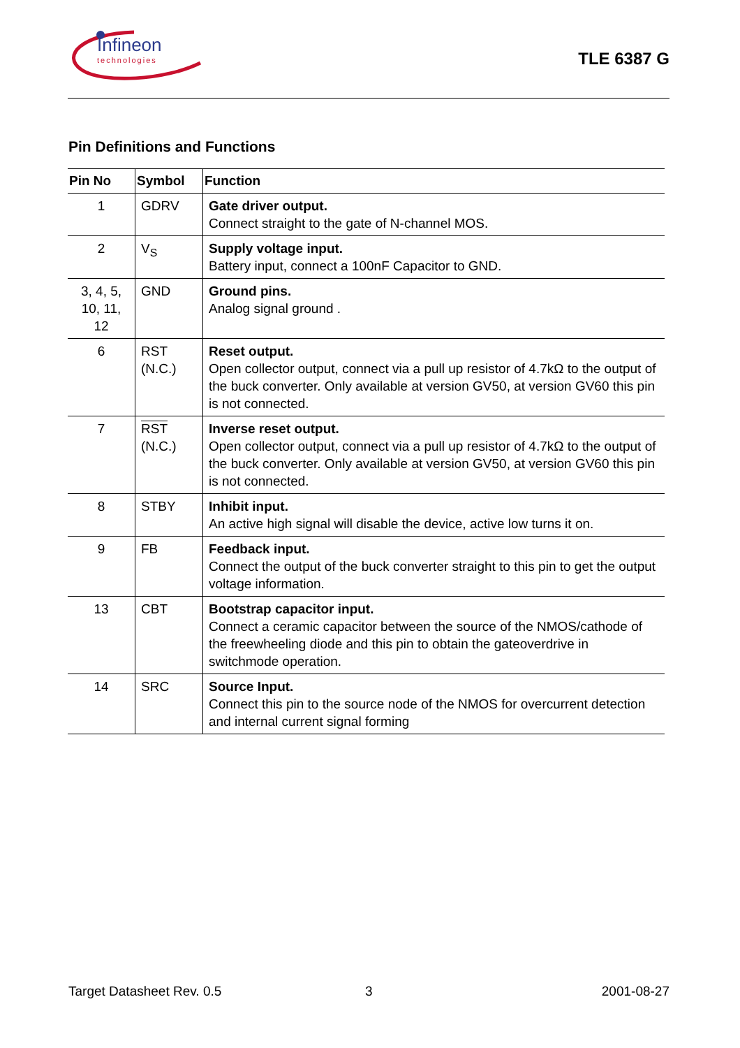Infineon
technologies
TLE 6387 G
Pin Definitions and Functions
| Pin No | Symbol | Function |
| --- | --- | --- |
| 1 | GDRV | Gate driver output. Connect straight to the gate of N-channel MOS. |
| 2 | V<sub>S</sub> | Supply voltage input. Battery input, connect a 100nF Capacitor to GND. |
| 3, 4, 5, 10, 11, 12 | GND | Ground pins. Analog signal ground . |
| 6 | RST (N.C.) | Reset output. Open collector output, connect via a pull up resistor of 4.7kΩ to the output of the buck converter. Only available at version GV50, at version GV60 this pin is not connected. |
| 7 | RST (N.C.) | Inverse reset output. Open collector output, connect via a pull up resistor of 4.7kΩ to the output of the buck converter. Only available at version GV50, at version GV60 this pin is not connected. |
| 8 | STBY | Inhibit input. An active high signal will disable the device, active low turns it on. |
| 9 | FB | Feedback input. Connect the output of the buck converter straight to this pin to get the output voltage information. |
| 13 | CBT | Bootstrap capacitor input. Connect a ceramic capacitor between the source of the NMOS/cathode of the freewheeling diode and this pin to obtain the gateoverdrive in switchmode operation. |
| 14 | SRC | Source Input. Connect this pin to the source node of the NMOS for overcurrent detection and internal current signal forming |
Target Datasheet Rev. 0.5 3 2001-08-27